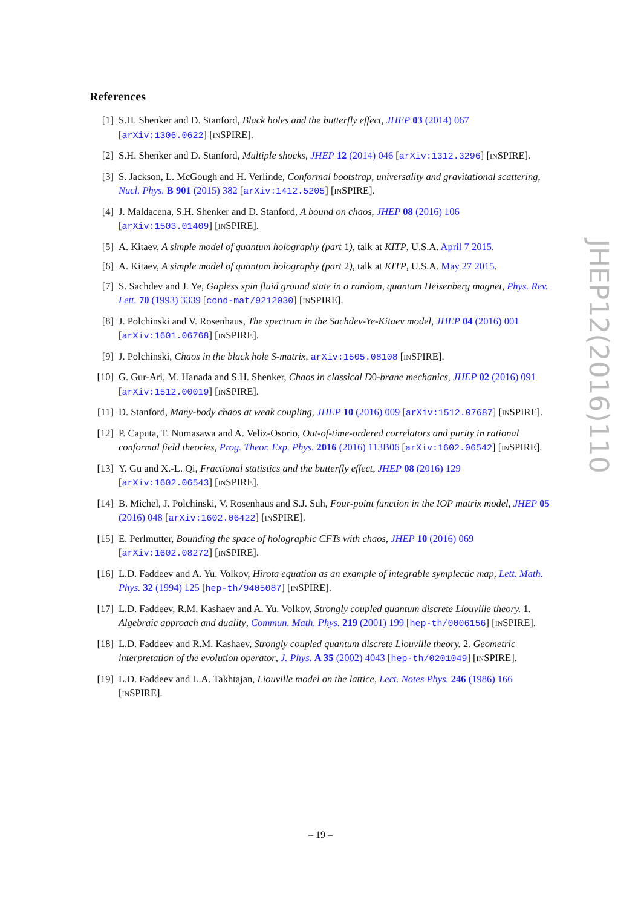References
[1] S.H. Shenker and D. Stanford, Black holes and the butterfly effect, JHEP 03 (2014) 067 [arXiv:1306.0622] [INSPIRE].
[2] S.H. Shenker and D. Stanford, Multiple shocks, JHEP 12 (2014) 046 [arXiv:1312.3296] [INSPIRE].
[3] S. Jackson, L. McGough and H. Verlinde, Conformal bootstrap, universality and gravitational scattering, Nucl. Phys. B 901 (2015) 382 [arXiv:1412.5205] [INSPIRE].
[4] J. Maldacena, S.H. Shenker and D. Stanford, A bound on chaos, JHEP 08 (2016) 106 [arXiv:1503.01409] [INSPIRE].
[5] A. Kitaev, A simple model of quantum holography (part 1), talk at KITP, U.S.A. April 7 2015.
[6] A. Kitaev, A simple model of quantum holography (part 2), talk at KITP, U.S.A. May 27 2015.
[7] S. Sachdev and J. Ye, Gapless spin fluid ground state in a random, quantum Heisenberg magnet, Phys. Rev. Lett. 70 (1993) 3339 [cond-mat/9212030] [INSPIRE].
[8] J. Polchinski and V. Rosenhaus, The spectrum in the Sachdev-Ye-Kitaev model, JHEP 04 (2016) 001 [arXiv:1601.06768] [INSPIRE].
[9] J. Polchinski, Chaos in the black hole S-matrix, arXiv:1505.08108 [INSPIRE].
[10] G. Gur-Ari, M. Hanada and S.H. Shenker, Chaos in classical D0-brane mechanics, JHEP 02 (2016) 091 [arXiv:1512.00019] [INSPIRE].
[11] D. Stanford, Many-body chaos at weak coupling, JHEP 10 (2016) 009 [arXiv:1512.07687] [INSPIRE].
[12] P. Caputa, T. Numasawa and A. Veliz-Osorio, Out-of-time-ordered correlators and purity in rational conformal field theories, Prog. Theor. Exp. Phys. 2016 (2016) 113B06 [arXiv:1602.06542] [INSPIRE].
[13] Y. Gu and X.-L. Qi, Fractional statistics and the butterfly effect, JHEP 08 (2016) 129 [arXiv:1602.06543] [INSPIRE].
[14] B. Michel, J. Polchinski, V. Rosenhaus and S.J. Suh, Four-point function in the IOP matrix model, JHEP 05 (2016) 048 [arXiv:1602.06422] [INSPIRE].
[15] E. Perlmutter, Bounding the space of holographic CFTs with chaos, JHEP 10 (2016) 069 [arXiv:1602.08272] [INSPIRE].
[16] L.D. Faddeev and A. Yu. Volkov, Hirota equation as an example of integrable symplectic map, Lett. Math. Phys. 32 (1994) 125 [hep-th/9405087] [INSPIRE].
[17] L.D. Faddeev, R.M. Kashaev and A. Yu. Volkov, Strongly coupled quantum discrete Liouville theory. 1. Algebraic approach and duality, Commun. Math. Phys. 219 (2001) 199 [hep-th/0006156] [INSPIRE].
[18] L.D. Faddeev and R.M. Kashaev, Strongly coupled quantum discrete Liouville theory. 2. Geometric interpretation of the evolution operator, J. Phys. A 35 (2002) 4043 [hep-th/0201049] [INSPIRE].
[19] L.D. Faddeev and L.A. Takhtajan, Liouville model on the lattice, Lect. Notes Phys. 246 (1986) 166 [INSPIRE].
JHEP12(2016)110
– 19 –